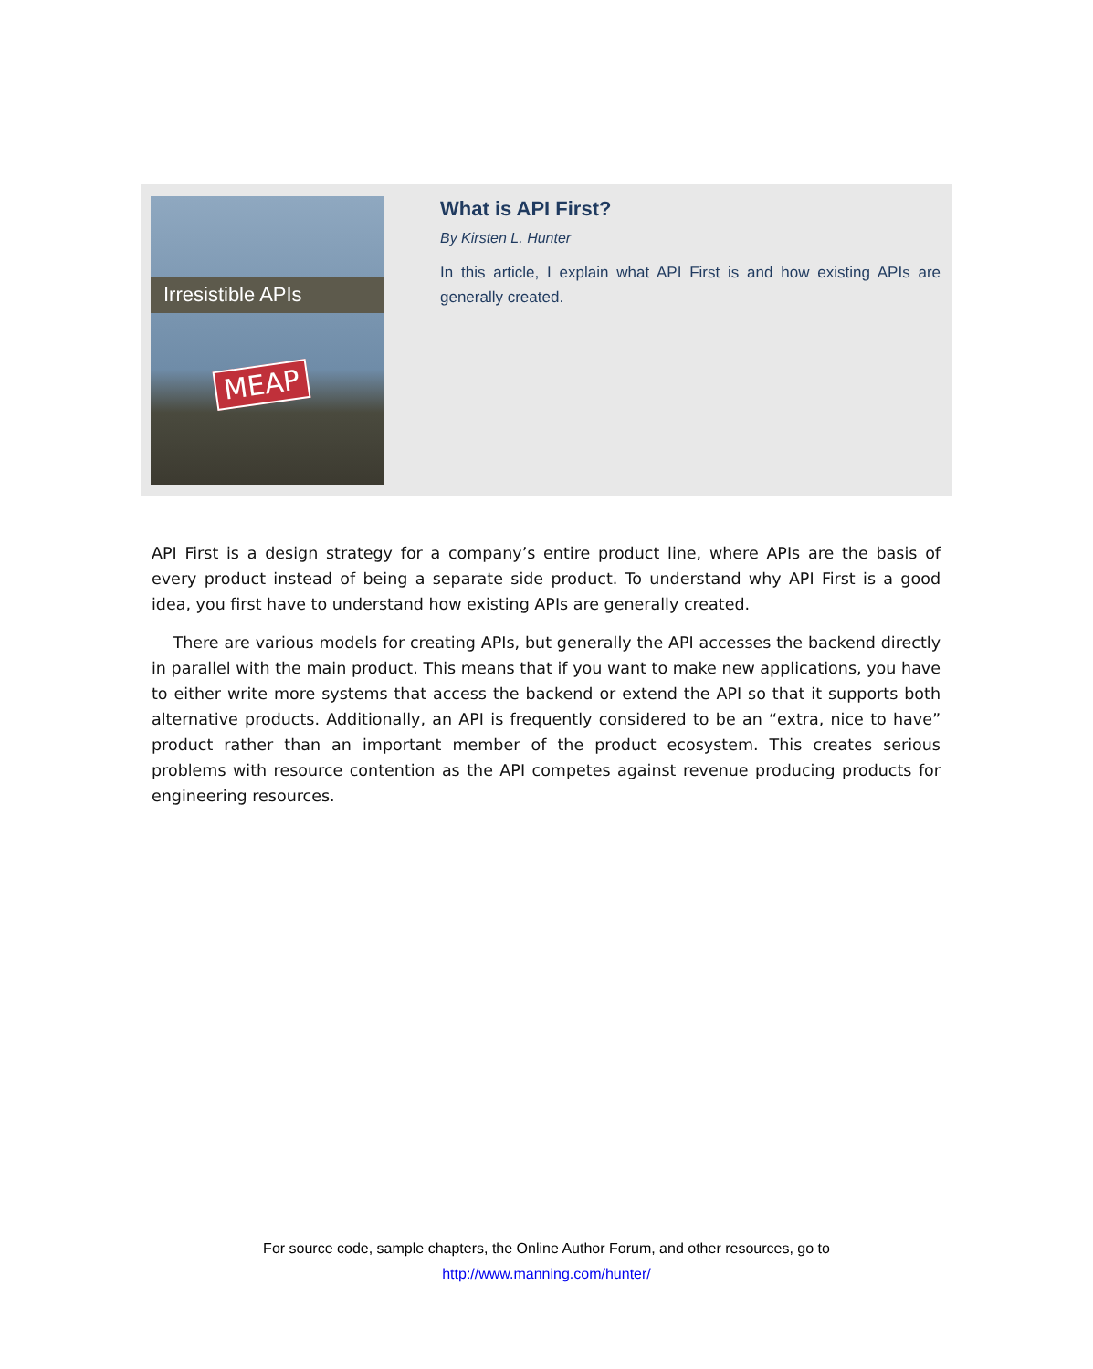Irresistible APIs
MEAP
What is API First?
By Kirsten L. Hunter
In this article, I explain what API First is and how existing APIs are generally created.
API First is a design strategy for a company’s entire product line, where APIs are the basis of every product instead of being a separate side product. To understand why API First is a good idea, you first have to understand how existing APIs are generally created.
There are various models for creating APIs, but generally the API accesses the backend directly in parallel with the main product. This means that if you want to make new applications, you have to either write more systems that access the backend or extend the API so that it supports both alternative products. Additionally, an API is frequently considered to be an “extra, nice to have” product rather than an important member of the product ecosystem. This creates serious problems with resource contention as the API competes against revenue producing products for engineering resources.
For source code, sample chapters, the Online Author Forum, and other resources, go to
http://www.manning.com/hunter/